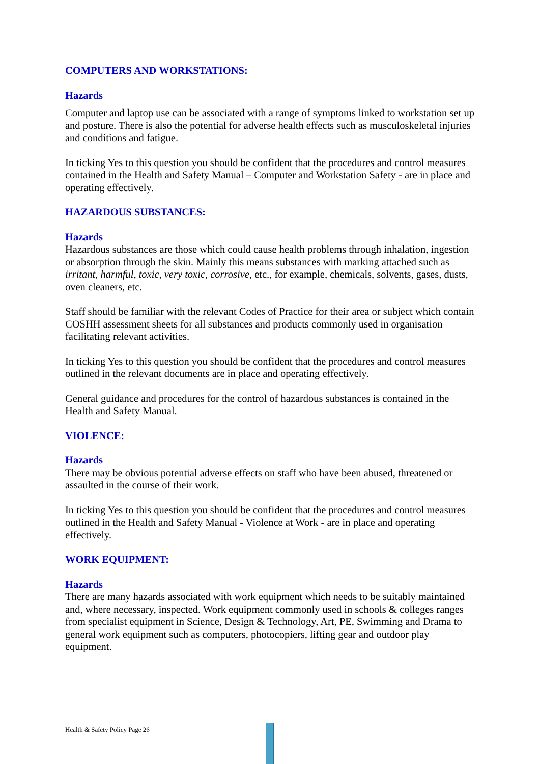COMPUTERS AND WORKSTATIONS:
Hazards
Computer and laptop use can be associated with a range of symptoms linked to workstation set up and posture. There is also the potential for adverse health effects such as musculoskeletal injuries and conditions and fatigue.
In ticking Yes to this question you should be confident that the procedures and control measures contained in the Health and Safety Manual – Computer and Workstation Safety - are in place and operating effectively.
HAZARDOUS SUBSTANCES:
Hazards
Hazardous substances are those which could cause health problems through inhalation, ingestion or absorption through the skin. Mainly this means substances with marking attached such as irritant, harmful, toxic, very toxic, corrosive, etc., for example, chemicals, solvents, gases, dusts, oven cleaners, etc.
Staff should be familiar with the relevant Codes of Practice for their area or subject which contain COSHH assessment sheets for all substances and products commonly used in organisation facilitating relevant activities.
In ticking Yes to this question you should be confident that the procedures and control measures outlined in the relevant documents are in place and operating effectively.
General guidance and procedures for the control of hazardous substances is contained in the Health and Safety Manual.
VIOLENCE:
Hazards
There may be obvious potential adverse effects on staff who have been abused, threatened or assaulted in the course of their work.
In ticking Yes to this question you should be confident that the procedures and control measures outlined in the Health and Safety Manual - Violence at Work - are in place and operating effectively.
WORK EQUIPMENT:
Hazards
There are many hazards associated with work equipment which needs to be suitably maintained and, where necessary, inspected. Work equipment commonly used in schools & colleges ranges from specialist equipment in Science, Design & Technology, Art, PE, Swimming and Drama to general work equipment such as computers, photocopiers, lifting gear and outdoor play equipment.
Health & Safety Policy Page 26